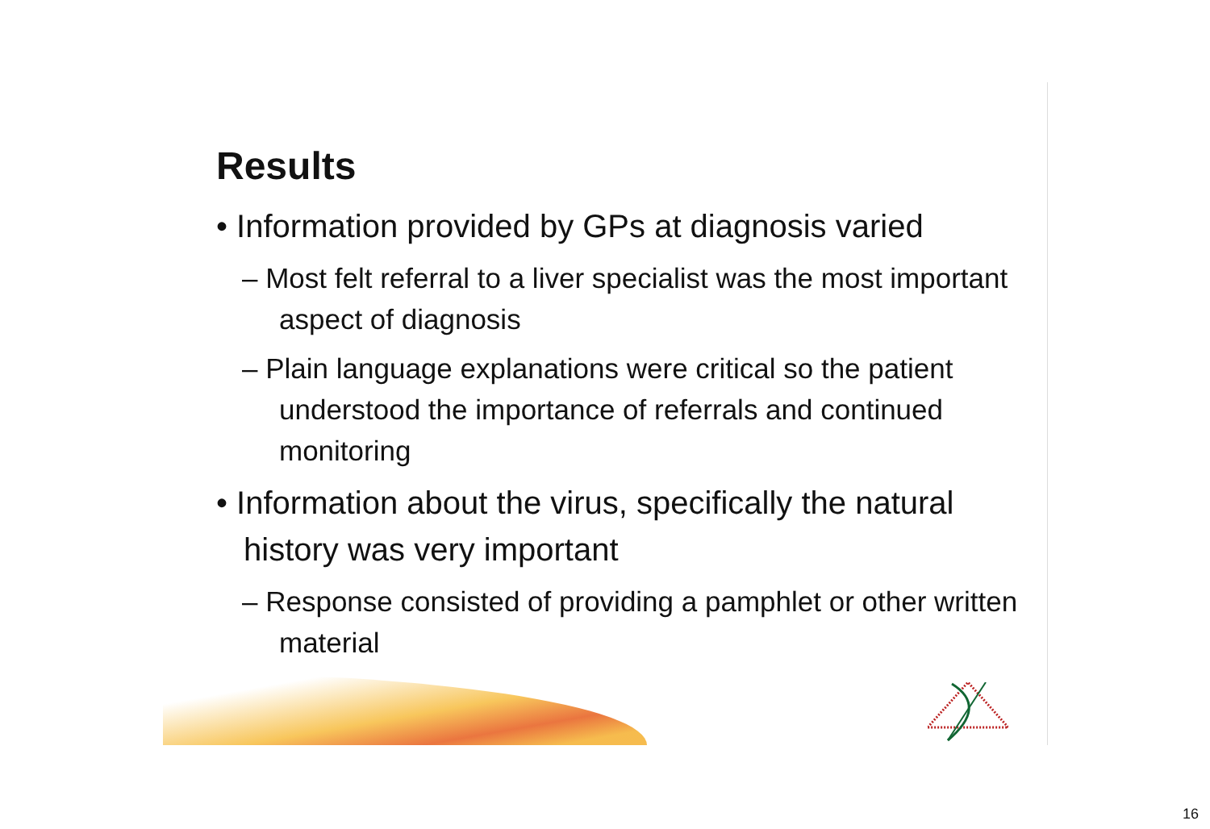Results
• Information provided by GPs at diagnosis varied
– Most felt referral to a liver specialist was the most important aspect of diagnosis
– Plain language explanations were critical so the patient understood the importance of referrals and continued monitoring
• Information about the virus, specifically the natural history was very important
– Response consisted of providing a pamphlet or other written material
16